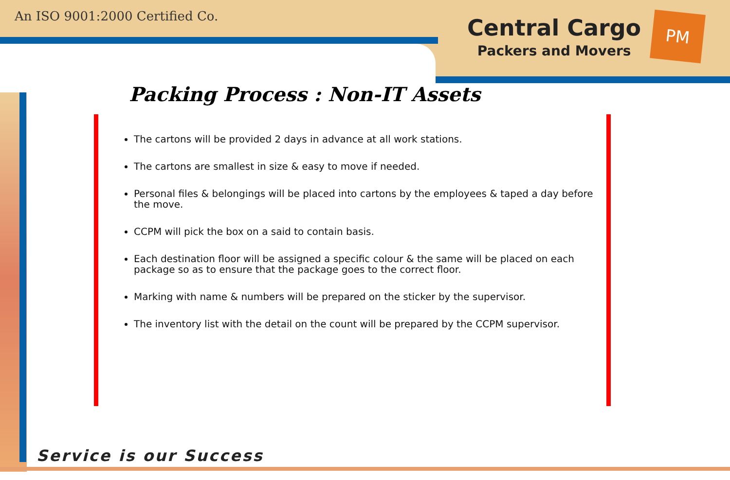An ISO 9001:2000 Certified Co.
Central Cargo
Packers and Movers
PM
Packing Process : Non-IT Assets
The cartons will be provided 2 days in advance at all work stations.
The cartons are smallest in size & easy to move if needed.
Personal files & belongings will be placed into cartons by the employees & taped a day before the move.
CCPM will pick the box on a said to contain basis.
Each destination floor will be assigned a specific colour & the same will be placed on each package so as to ensure that the package goes to the correct floor.
Marking with name & numbers will be prepared on the sticker by the supervisor.
The inventory list with the detail on the count will be prepared by the CCPM supervisor.
Service is our Success